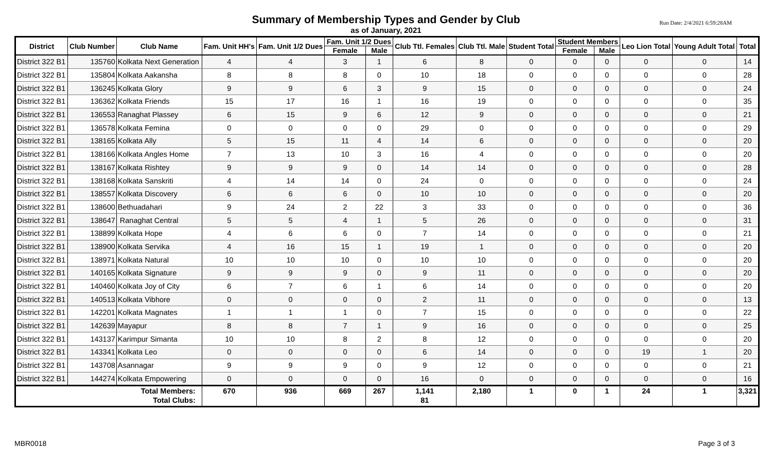Summary of Membership Types and Gender by Club
as of January, 2021
Run Date: 2/4/2021 6:59:28AM
| District | Club Number | Club Name | Fam. Unit HH's | Fam. Unit 1/2 Dues | Fam. Unit 1/2 Dues | | Club Ttl. Females | Club Ttl. Male | Student Total | Student Members | | Leo Lion Total | Young Adult Total | Total |
| --- | --- | --- | --- | --- | --- | --- | --- | --- | --- | --- | --- | --- | --- | --- |
| | | | | | Female | Male | | | | Female | Male | | | |
| District 322 B1 | 135760 | Kolkata Next Generation | 4 | 4 | 3 | 1 | 6 | 8 | 0 | 0 | 0 | 0 | 0 | 14 |
| District 322 B1 | 135804 | Kolkata Aakansha | 8 | 8 | 8 | 0 | 10 | 18 | 0 | 0 | 0 | 0 | 0 | 28 |
| District 322 B1 | 136245 | Kolkata Glory | 9 | 9 | 6 | 3 | 9 | 15 | 0 | 0 | 0 | 0 | 0 | 24 |
| District 322 B1 | 136362 | Kolkata Friends | 15 | 17 | 16 | 1 | 16 | 19 | 0 | 0 | 0 | 0 | 0 | 35 |
| District 322 B1 | 136553 | Ranaghat Plassey | 6 | 15 | 9 | 6 | 12 | 9 | 0 | 0 | 0 | 0 | 0 | 21 |
| District 322 B1 | 136578 | Kolkata Femina | 0 | 0 | 0 | 0 | 29 | 0 | 0 | 0 | 0 | 0 | 0 | 29 |
| District 322 B1 | 138165 | Kolkata Ally | 5 | 15 | 11 | 4 | 14 | 6 | 0 | 0 | 0 | 0 | 0 | 20 |
| District 322 B1 | 138166 | Kolkata Angles Home | 7 | 13 | 10 | 3 | 16 | 4 | 0 | 0 | 0 | 0 | 0 | 20 |
| District 322 B1 | 138167 | Kolkata Rishtey | 9 | 9 | 9 | 0 | 14 | 14 | 0 | 0 | 0 | 0 | 0 | 28 |
| District 322 B1 | 138168 | Kolkata Sanskriti | 4 | 14 | 14 | 0 | 24 | 0 | 0 | 0 | 0 | 0 | 0 | 24 |
| District 322 B1 | 138557 | Kolkata Discovery | 6 | 6 | 6 | 0 | 10 | 10 | 0 | 0 | 0 | 0 | 0 | 20 |
| District 322 B1 | 138600 | Bethuadahari | 9 | 24 | 2 | 22 | 3 | 33 | 0 | 0 | 0 | 0 | 0 | 36 |
| District 322 B1 | 138647 | Ranaghat Central | 5 | 5 | 4 | 1 | 5 | 26 | 0 | 0 | 0 | 0 | 0 | 31 |
| District 322 B1 | 138899 | Kolkata Hope | 4 | 6 | 6 | 0 | 7 | 14 | 0 | 0 | 0 | 0 | 0 | 21 |
| District 322 B1 | 138900 | Kolkata Servika | 4 | 16 | 15 | 1 | 19 | 1 | 0 | 0 | 0 | 0 | 0 | 20 |
| District 322 B1 | 138971 | Kolkata Natural | 10 | 10 | 10 | 0 | 10 | 10 | 0 | 0 | 0 | 0 | 0 | 20 |
| District 322 B1 | 140165 | Kolkata Signature | 9 | 9 | 9 | 0 | 9 | 11 | 0 | 0 | 0 | 0 | 0 | 20 |
| District 322 B1 | 140460 | Kolkata Joy of City | 6 | 7 | 6 | 1 | 6 | 14 | 0 | 0 | 0 | 0 | 0 | 20 |
| District 322 B1 | 140513 | Kolkata Vibhore | 0 | 0 | 0 | 0 | 2 | 11 | 0 | 0 | 0 | 0 | 0 | 13 |
| District 322 B1 | 142201 | Kolkata Magnates | 1 | 1 | 1 | 0 | 7 | 15 | 0 | 0 | 0 | 0 | 0 | 22 |
| District 322 B1 | 142639 | Mayapur | 8 | 8 | 7 | 1 | 9 | 16 | 0 | 0 | 0 | 0 | 0 | 25 |
| District 322 B1 | 143137 | Karimpur Simanta | 10 | 10 | 8 | 2 | 8 | 12 | 0 | 0 | 0 | 0 | 0 | 20 |
| District 322 B1 | 143341 | Kolkata Leo | 0 | 0 | 0 | 0 | 6 | 14 | 0 | 0 | 0 | 19 | 1 | 20 |
| District 322 B1 | 143708 | Asannagar | 9 | 9 | 9 | 0 | 9 | 12 | 0 | 0 | 0 | 0 | 0 | 21 |
| District 322 B1 | 144274 | Kolkata Empowering | 0 | 0 | 0 | 0 | 16 | 0 | 0 | 0 | 0 | 0 | 0 | 16 |
| Total Members: Total Clubs: | | | 670 | 936 | 669 | 267 | 1,141 81 | 2,180 | 1 | 0 | 1 | 24 | 1 | 3,321 |
MBR0018 Page 3 of 3